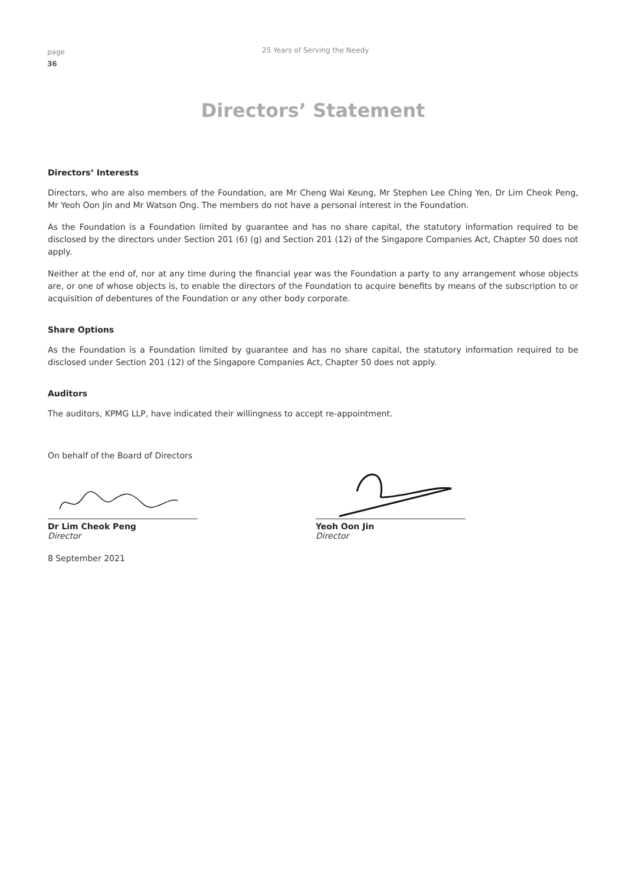page
36
25 Years of Serving the Needy
Directors’ Statement
Directors’ Interests
Directors, who are also members of the Foundation, are Mr Cheng Wai Keung, Mr Stephen Lee Ching Yen, Dr Lim Cheok Peng, Mr Yeoh Oon Jin and Mr Watson Ong. The members do not have a personal interest in the Foundation.
As the Foundation is a Foundation limited by guarantee and has no share capital, the statutory information required to be disclosed by the directors under Section 201 (6) (g) and Section 201 (12) of the Singapore Companies Act, Chapter 50 does not apply.
Neither at the end of, nor at any time during the financial year was the Foundation a party to any arrangement whose objects are, or one of whose objects is, to enable the directors of the Foundation to acquire benefits by means of the subscription to or acquisition of debentures of the Foundation or any other body corporate.
Share Options
As the Foundation is a Foundation limited by guarantee and has no share capital, the statutory information required to be disclosed under Section 201 (12) of the Singapore Companies Act, Chapter 50 does not apply.
Auditors
The auditors, KPMG LLP, have indicated their willingness to accept re-appointment.
On behalf of the Board of Directors
Dr Lim Cheok Peng
Director
Yeoh Oon Jin
Director
8 September 2021